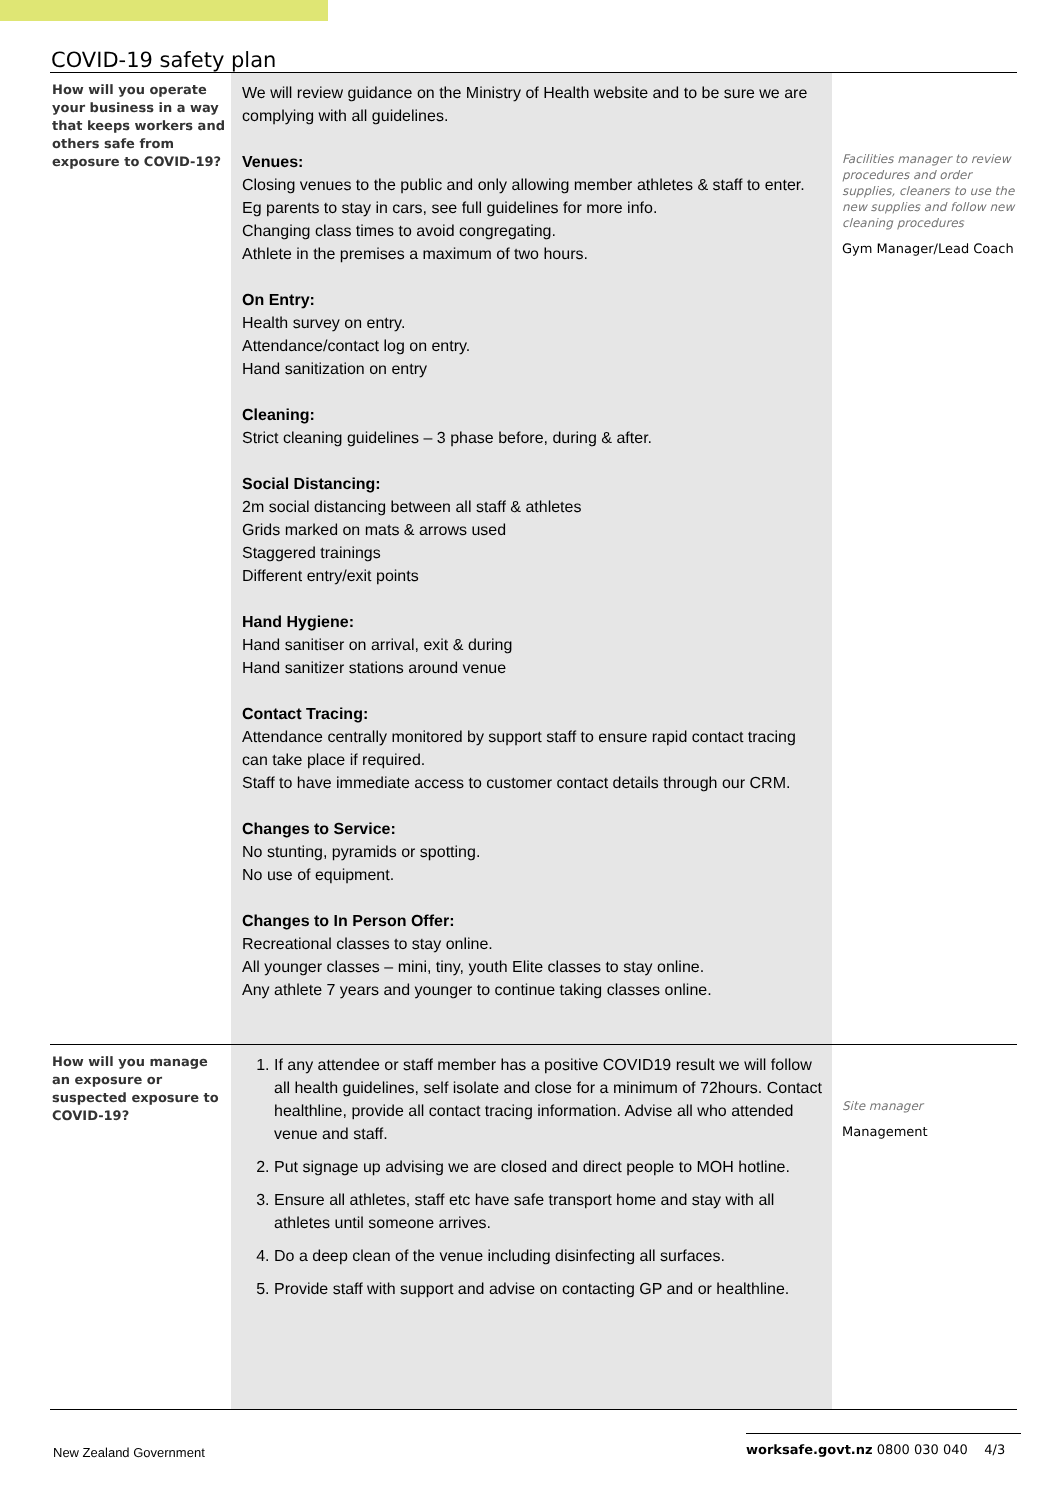COVID-19 safety plan
| How will you operate your business in a way that keeps workers and others safe from exposure to COVID-19? | We will review guidance on the Ministry of Health website and to be sure we are complying with all guidelines. Venues: Closing venues to the public and only allowing member athletes & staff to enter. Eg parents to stay in cars, see full guidelines for more info. Changing class times to avoid congregating. Athlete in the premises a maximum of two hours. On Entry: Health survey on entry. Attendance/contact log on entry. Hand sanitization on entry Cleaning: Strict cleaning guidelines – 3 phase before, during & after. Social Distancing: 2m social distancing between all staff & athletes Grids marked on mats & arrows used Staggered trainings Different entry/exit points Hand Hygiene: Hand sanitiser on arrival, exit & during Hand sanitizer stations around venue Contact Tracing: Attendance centrally monitored by support staff to ensure rapid contact tracing can take place if required. Staff to have immediate access to customer contact details through our CRM. Changes to Service: No stunting, pyramids or spotting. No use of equipment. Changes to In Person Offer: Recreational classes to stay online. All younger classes – mini, tiny, youth Elite classes to stay online. Any athlete 7 years and younger to continue taking classes online. | Facilities manager to review procedures and order supplies, cleaners to use the new supplies and follow new cleaning procedures Gym Manager/Lead Coach |
| How will you manage an exposure or suspected exposure to COVID-19? | 1. If any attendee or staff member has a positive COVID19 result we will follow all health guidelines, self isolate and close for a minimum of 72hours. Contact healthline, provide all contact tracing information. Advise all who attended venue and staff. 2. Put signage up advising we are closed and direct people to MOH hotline. 3. Ensure all athletes, staff etc have safe transport home and stay with all athletes until someone arrives. 4. Do a deep clean of the venue including disinfecting all surfaces. 5. Provide staff with support and advise on contacting GP and or healthline. | Site manager Management |
New Zealand Government worksafe.govt.nz 0800 030 040 4/3